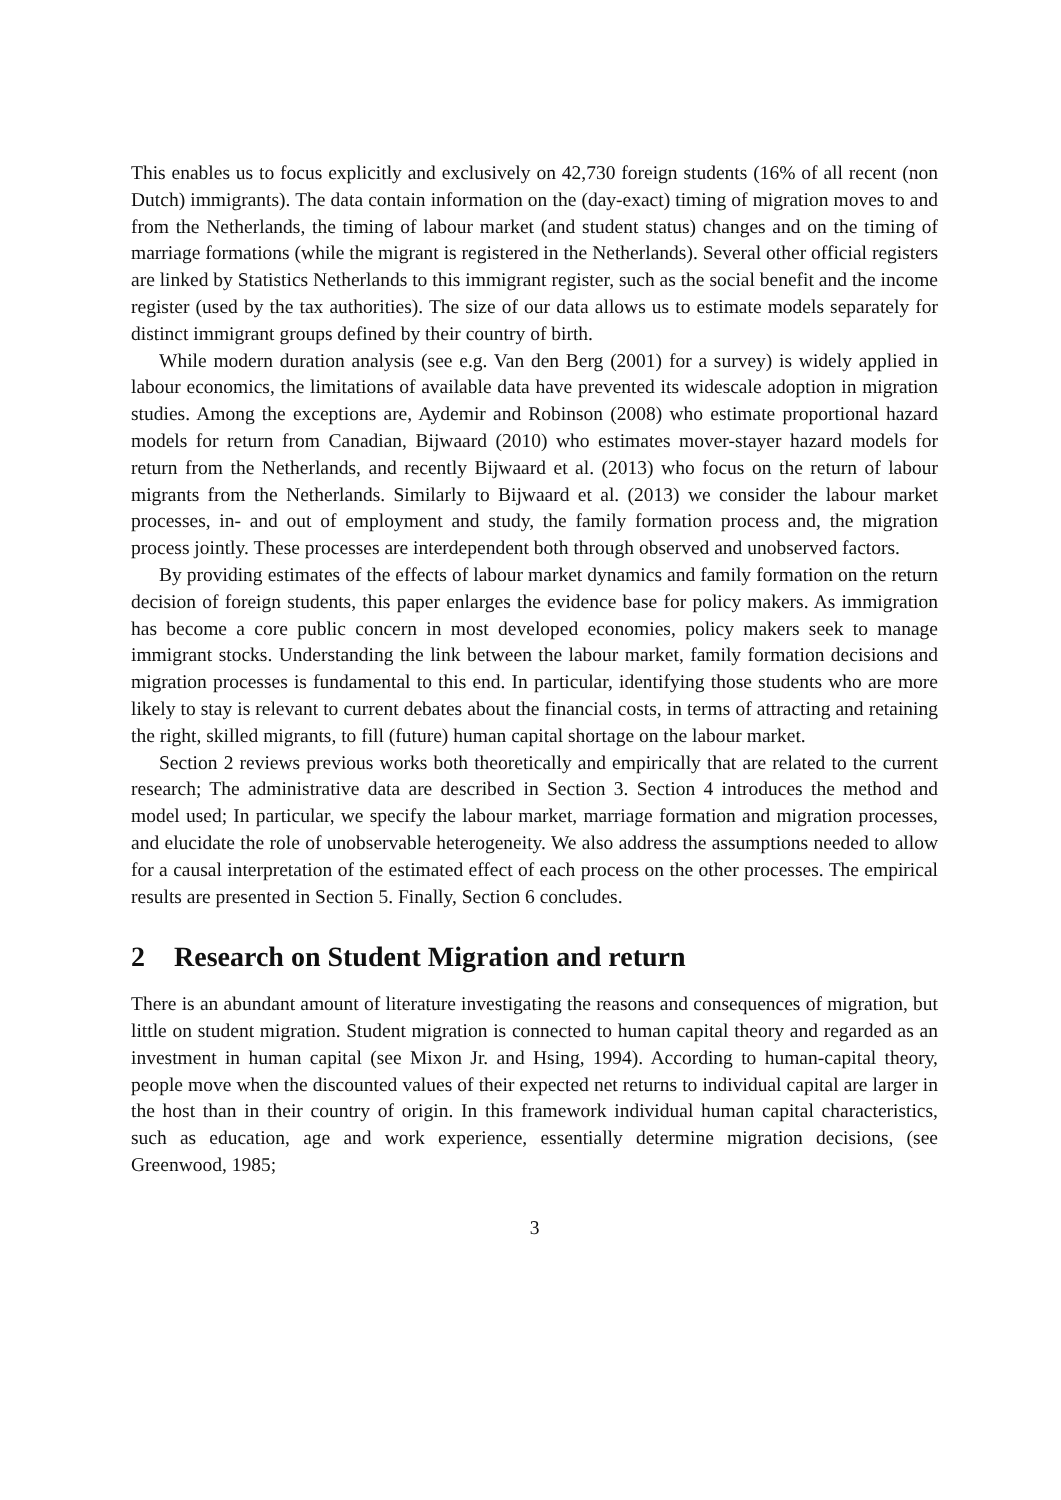This enables us to focus explicitly and exclusively on 42,730 foreign students (16% of all recent (non Dutch) immigrants). The data contain information on the (day-exact) timing of migration moves to and from the Netherlands, the timing of labour market (and student status) changes and on the timing of marriage formations (while the migrant is registered in the Netherlands). Several other official registers are linked by Statistics Netherlands to this immigrant register, such as the social benefit and the income register (used by the tax authorities). The size of our data allows us to estimate models separately for distinct immigrant groups defined by their country of birth.
While modern duration analysis (see e.g. Van den Berg (2001) for a survey) is widely applied in labour economics, the limitations of available data have prevented its widescale adoption in migration studies. Among the exceptions are, Aydemir and Robinson (2008) who estimate proportional hazard models for return from Canadian, Bijwaard (2010) who estimates mover-stayer hazard models for return from the Netherlands, and recently Bijwaard et al. (2013) who focus on the return of labour migrants from the Netherlands. Similarly to Bijwaard et al. (2013) we consider the labour market processes, in- and out of employment and study, the family formation process and, the migration process jointly. These processes are interdependent both through observed and unobserved factors.
By providing estimates of the effects of labour market dynamics and family formation on the return decision of foreign students, this paper enlarges the evidence base for policy makers. As immigration has become a core public concern in most developed economies, policy makers seek to manage immigrant stocks. Understanding the link between the labour market, family formation decisions and migration processes is fundamental to this end. In particular, identifying those students who are more likely to stay is relevant to current debates about the financial costs, in terms of attracting and retaining the right, skilled migrants, to fill (future) human capital shortage on the labour market.
Section 2 reviews previous works both theoretically and empirically that are related to the current research; The administrative data are described in Section 3. Section 4 introduces the method and model used; In particular, we specify the labour market, marriage formation and migration processes, and elucidate the role of unobservable heterogeneity. We also address the assumptions needed to allow for a causal interpretation of the estimated effect of each process on the other processes. The empirical results are presented in Section 5. Finally, Section 6 concludes.
2 Research on Student Migration and return
There is an abundant amount of literature investigating the reasons and consequences of migration, but little on student migration. Student migration is connected to human capital theory and regarded as an investment in human capital (see Mixon Jr. and Hsing, 1994). According to human-capital theory, people move when the discounted values of their expected net returns to individual capital are larger in the host than in their country of origin. In this framework individual human capital characteristics, such as education, age and work experience, essentially determine migration decisions, (see Greenwood, 1985;
3